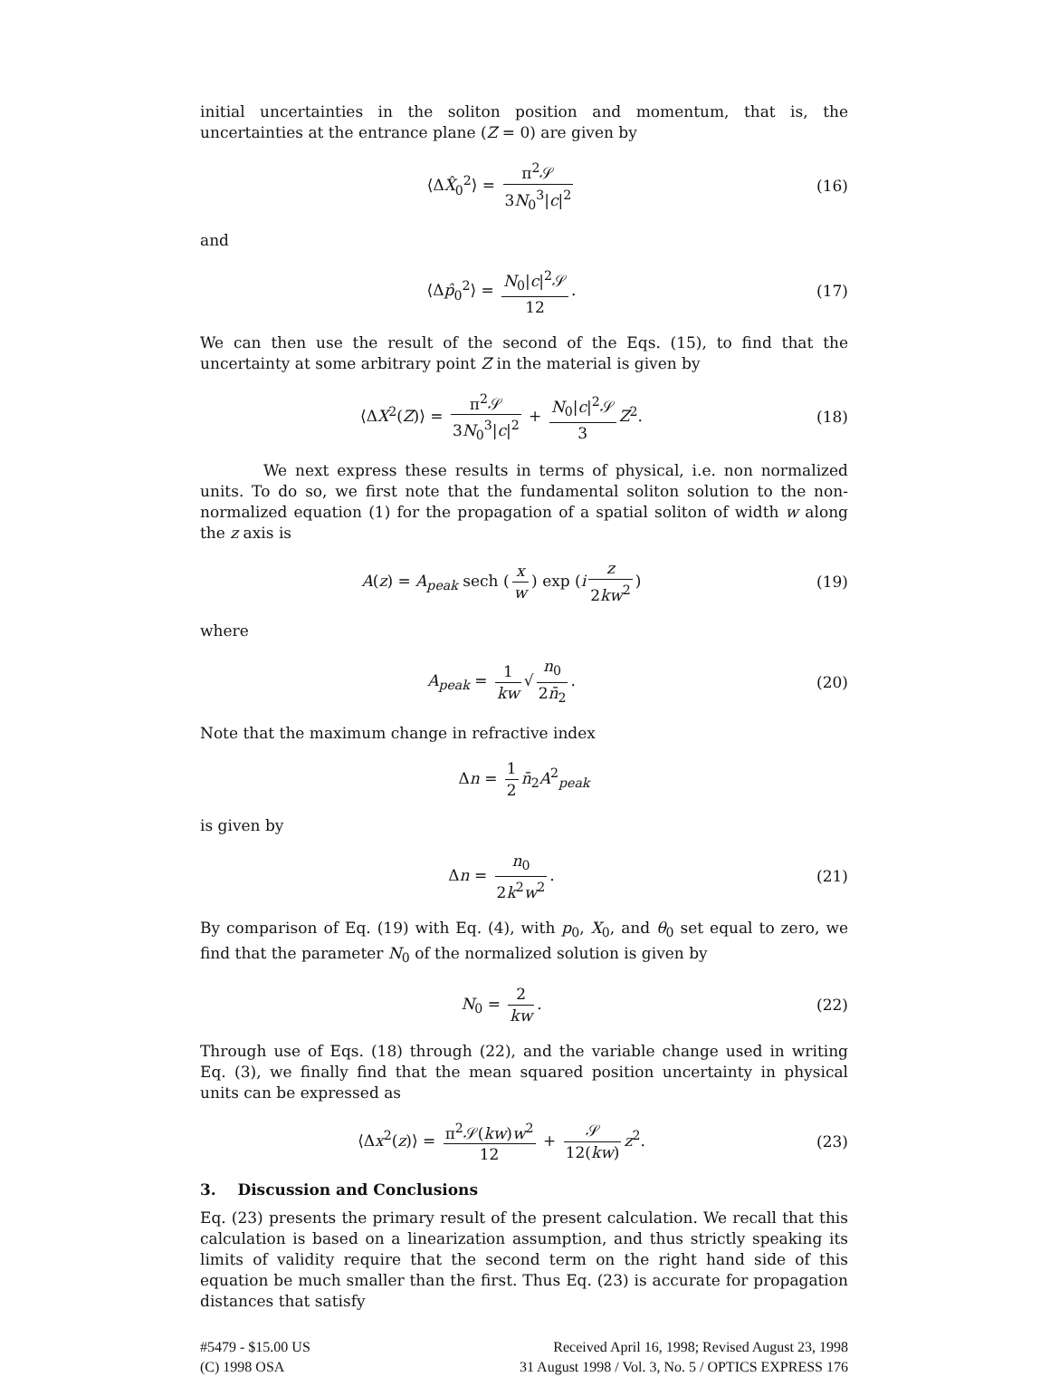initial uncertainties in the soliton position and momentum, that is, the uncertainties at the entrance plane (Z = 0) are given by
⟨ΔX̂<sub>0</sub><sup>2</sup>⟩ = π<sup>2</sup>𝒮 3N<sub>0</sub><sup>3</sup>|c|<sup>2</sup> (16)
and
⟨Δp̂<sub>0</sub><sup>2</sup>⟩ = N<sub>0</sub>|c|<sup>2</sup>𝒮 12. (17)
We can then use the result of the second of the Eqs. (15), to find that the uncertainty at some arbitrary point Z in the material is given by
⟨ΔX<sup>2</sup>(Z)⟩ = π<sup>2</sup>𝒮 3N<sub>0</sub><sup>3</sup>|c|<sup>2</sup> + N<sub>0</sub>|c|<sup>2</sup>𝒮 3 Z<sup>2</sup>.
(18)
We next express these results in terms of physical, i.e. non normalized units. To do so, we first note that the fundamental soliton solution to the non-normalized equation (1) for the propagation of a spatial soliton of width w along the z axis is
A(z) = A<sub>peak</sub> sech (x w) exp (i z 2kw<sup>2</sup>)
(19)
where
A<sub>peak</sub> = 1 kw √ n<sub>0</sub> 2n̄<sub>2</sub>. (20)
Note that the maximum change in refractive index
Δn = 1 2 n̄<sub>2</sub>A<sup>2</sup><sub>peak</sub>
is given by
Δn = n<sub>0</sub> 2k<sup>2</sup>w<sup>2</sup>. (21)
By comparison of Eq. (19) with Eq. (4), with p<sub>0</sub>, X<sub>0</sub>, and θ<sub>0</sub> set equal to zero, we find that the parameter N<sub>0</sub> of the normalized solution is given by
N<sub>0</sub> = 2 kw. (22)
Through use of Eqs. (18) through (22), and the variable change used in writing Eq. (3), we finally find that the mean squared position uncertainty in physical units can be expressed as
⟨Δx<sup>2</sup>(z)⟩ = π<sup>2</sup>𝒮(kw)w<sup>2</sup> 12 + 𝒮 12(kw) z<sup>2</sup>.
(23)
3. Discussion and Conclusions
Eq. (23) presents the primary result of the present calculation. We recall that this calculation is based on a linearization assumption, and thus strictly speaking its limits of validity require that the second term on the right hand side of this equation be much smaller than the first. Thus Eq. (23) is accurate for propagation distances that satisfy
#5479 - $15.00 US
(C) 1998 OSA
Received April 16, 1998; Revised August 23, 1998
31 August 1998 / Vol. 3, No. 5 / OPTICS EXPRESS 176